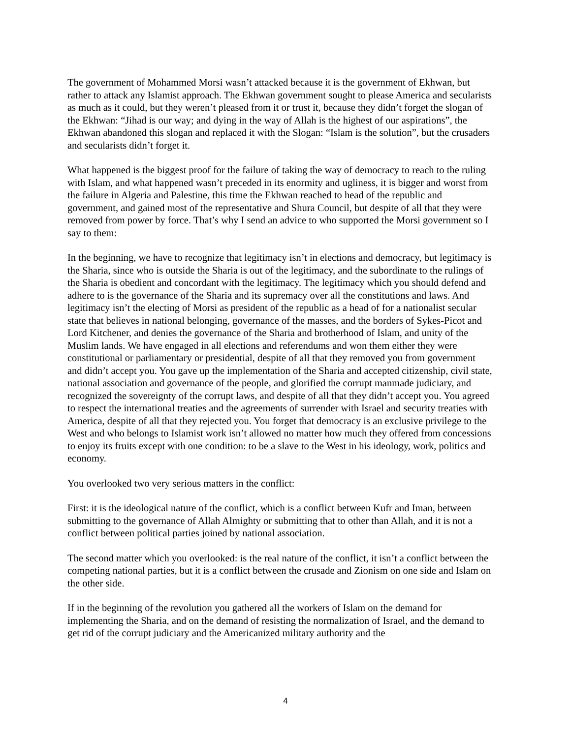The government of Mohammed Morsi wasn’t attacked because it is the government of Ekhwan, but rather to attack any Islamist approach. The Ekhwan government sought to please America and secularists as much as it could, but they weren’t pleased from it or trust it, because they didn’t forget the slogan of the Ekhwan: “Jihad is our way; and dying in the way of Allah is the highest of our aspirations”, the Ekhwan abandoned this slogan and replaced it with the Slogan: “Islam is the solution”, but the crusaders and secularists didn’t forget it.
What happened is the biggest proof for the failure of taking the way of democracy to reach to the ruling with Islam, and what happened wasn’t preceded in its enormity and ugliness, it is bigger and worst from the failure in Algeria and Palestine, this time the Ekhwan reached to head of the republic and government, and gained most of the representative and Shura Council, but despite of all that they were removed from power by force. That’s why I send an advice to who supported the Morsi government so I say to them:
In the beginning, we have to recognize that legitimacy isn’t in elections and democracy, but legitimacy is the Sharia, since who is outside the Sharia is out of the legitimacy, and the subordinate to the rulings of the Sharia is obedient and concordant with the legitimacy. The legitimacy which you should defend and adhere to is the governance of the Sharia and its supremacy over all the constitutions and laws. And legitimacy isn’t the electing of Morsi as president of the republic as a head of for a nationalist secular state that believes in national belonging, governance of the masses, and the borders of Sykes-Picot and Lord Kitchener, and denies the governance of the Sharia and brotherhood of Islam, and unity of the Muslim lands. We have engaged in all elections and referendums and won them either they were constitutional or parliamentary or presidential, despite of all that they removed you from government and didn’t accept you. You gave up the implementation of the Sharia and accepted citizenship, civil state, national association and governance of the people, and glorified the corrupt manmade judiciary, and recognized the sovereignty of the corrupt laws, and despite of all that they didn’t accept you. You agreed to respect the international treaties and the agreements of surrender with Israel and security treaties with America, despite of all that they rejected you. You forget that democracy is an exclusive privilege to the West and who belongs to Islamist work isn’t allowed no matter how much they offered from concessions to enjoy its fruits except with one condition: to be a slave to the West in his ideology, work, politics and economy.
You overlooked two very serious matters in the conflict:
First: it is the ideological nature of the conflict, which is a conflict between Kufr and Iman, between submitting to the governance of Allah Almighty or submitting that to other than Allah, and it is not a conflict between political parties joined by national association.
The second matter which you overlooked: is the real nature of the conflict, it isn’t a conflict between the competing national parties, but it is a conflict between the crusade and Zionism on one side and Islam on the other side.
If in the beginning of the revolution you gathered all the workers of Islam on the demand for implementing the Sharia, and on the demand of resisting the normalization of Israel, and the demand to get rid of the corrupt judiciary and the Americanized military authority and the
4